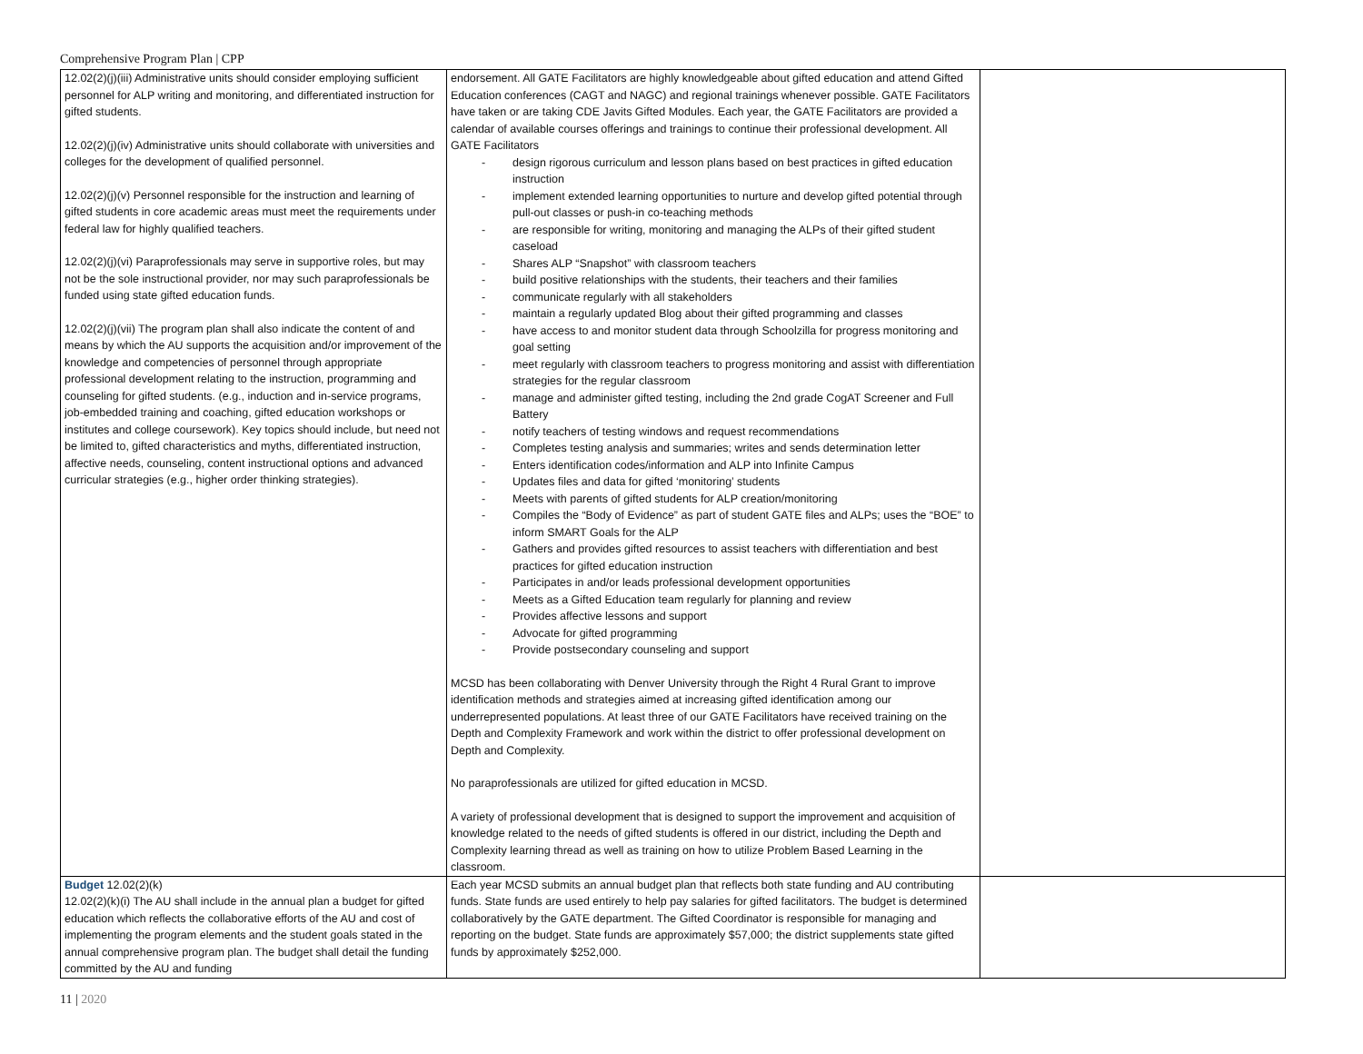Comprehensive Program Plan | CPP
| 12.02(2)(j)(iii) Administrative units should consider employing sufficient personnel for ALP writing and monitoring, and differentiated instruction for gifted students. 12.02(2)(j)(iv) Administrative units should collaborate with universities and colleges for the development of qualified personnel. 12.02(2)(j)(v) Personnel responsible for the instruction and learning of gifted students in core academic areas must meet the requirements under federal law for highly qualified teachers. 12.02(2)(j)(vi) Paraprofessionals may serve in supportive roles, but may not be the sole instructional provider, nor may such paraprofessionals be funded using state gifted education funds. 12.02(2)(j)(vii) The program plan shall also indicate the content of and means by which the AU supports the acquisition and/or improvement of the knowledge and competencies of personnel through appropriate professional development relating to the instruction, programming and counseling for gifted students. (e.g., induction and in-service programs, job-embedded training and coaching, gifted education workshops or institutes and college coursework). Key topics should include, but need not be limited to, gifted characteristics and myths, differentiated instruction, affective needs, counseling, content instructional options and advanced curricular strategies (e.g., higher order thinking strategies). | endorsement. All GATE Facilitators are highly knowledgeable about gifted education and attend Gifted Education conferences (CAGT and NAGC) and regional trainings whenever possible. GATE Facilitators have taken or are taking CDE Javits Gifted Modules. Each year, the GATE Facilitators are provided a calendar of available courses offerings and trainings to continue their professional development. All GATE Facilitators - design rigorous curriculum and lesson plans based on best practices in gifted education instruction - implement extended learning opportunities to nurture and develop gifted potential through pull-out classes or push-in co-teaching methods - are responsible for writing, monitoring and managing the ALPs of their gifted student caseload - Shares ALP “Snapshot” with classroom teachers - build positive relationships with the students, their teachers and their families - communicate regularly with all stakeholders - maintain a regularly updated Blog about their gifted programming and classes - have access to and monitor student data through Schoolzilla for progress monitoring and goal setting - meet regularly with classroom teachers to progress monitoring and assist with differentiation strategies for the regular classroom - manage and administer gifted testing, including the 2nd grade CogAT Screener and Full Battery - notify teachers of testing windows and request recommendations - Completes testing analysis and summaries; writes and sends determination letter - Enters identification codes/information and ALP into Infinite Campus - Updates files and data for gifted ‘monitoring’ students - Meets with parents of gifted students for ALP creation/monitoring - Compiles the “Body of Evidence” as part of student GATE files and ALPs; uses the “BOE” to inform SMART Goals for the ALP - Gathers and provides gifted resources to assist teachers with differentiation and best practices for gifted education instruction - Participates in and/or leads professional development opportunities - Meets as a Gifted Education team regularly for planning and review - Provides affective lessons and support - Advocate for gifted programming - Provide postsecondary counseling and support MCSD has been collaborating with Denver University through the Right 4 Rural Grant to improve identification methods and strategies aimed at increasing gifted identification among our underrepresented populations. At least three of our GATE Facilitators have received training on the Depth and Complexity Framework and work within the district to offer professional development on Depth and Complexity. No paraprofessionals are utilized for gifted education in MCSD. A variety of professional development that is designed to support the improvement and acquisition of knowledge related to the needs of gifted students is offered in our district, including the Depth and Complexity learning thread as well as training on how to utilize Problem Based Learning in the classroom. | |
| Budget 12.02(2)(k) 12.02(2)(k)(i) The AU shall include in the annual plan a budget for gifted education which reflects the collaborative efforts of the AU and cost of implementing the program elements and the student goals stated in the annual comprehensive program plan. The budget shall detail the funding committed by the AU and funding | Each year MCSD submits an annual budget plan that reflects both state funding and AU contributing funds. State funds are used entirely to help pay salaries for gifted facilitators. The budget is determined collaboratively by the GATE department. The Gifted Coordinator is responsible for managing and reporting on the budget. State funds are approximately $57,000; the district supplements state gifted funds by approximately $252,000. | |
11 | 2020